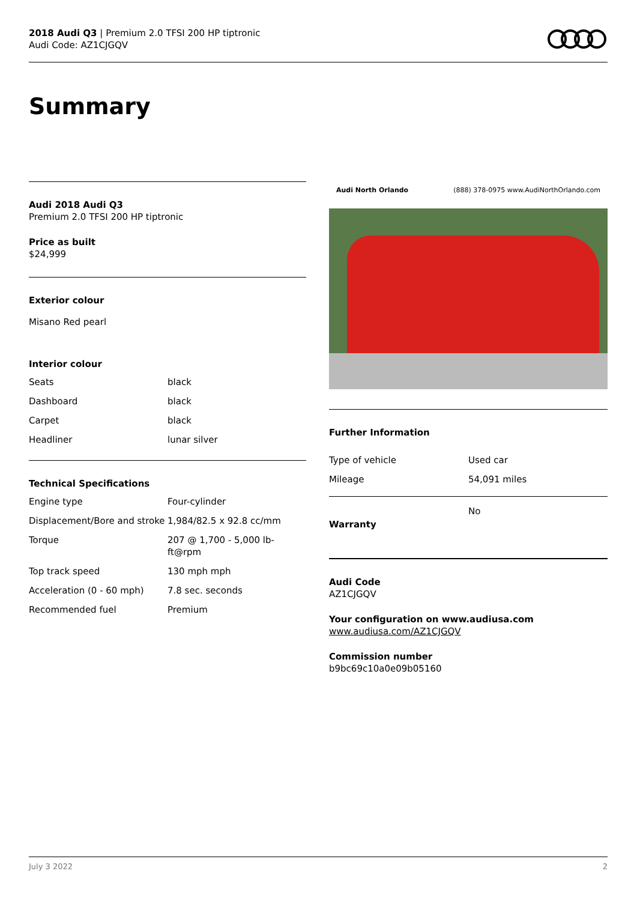2018 Audi Q3 | Premium 2.0 TFSI 200 HP tiptronic
Audi Code: AZ1CJGQV
Summary
Audi 2018 Audi Q3
Premium 2.0 TFSI 200 HP tiptronic
Price as built
$24,999
Exterior colour
Misano Red pearl
Interior colour
| Seats | black |
| Dashboard | black |
| Carpet | black |
| Headliner | lunar silver |
Technical Specifications
| Engine type | Four-cylinder |
| Displacement/Bore and stroke | 1,984/82.5 x 92.8 cc/mm |
| Torque | 207 @ 1,700 - 5,000 lb-ft@rpm |
| Top track speed | 130 mph mph |
| Acceleration (0 - 60 mph) | 7.8 sec. seconds |
| Recommended fuel | Premium |
Audi North Orlando (888) 378-0975 www.AudiNorthOrlando.com
Further Information
| Type of vehicle | Used car |
| Mileage | 54,091 miles |
| Warranty | No |
Audi Code
AZ1CJGQV
Your configuration on www.audiusa.com
www.audiusa.com/AZ1CJGQV
Commission number
b9bc69c10a0e09b05160
July 3 2022 2